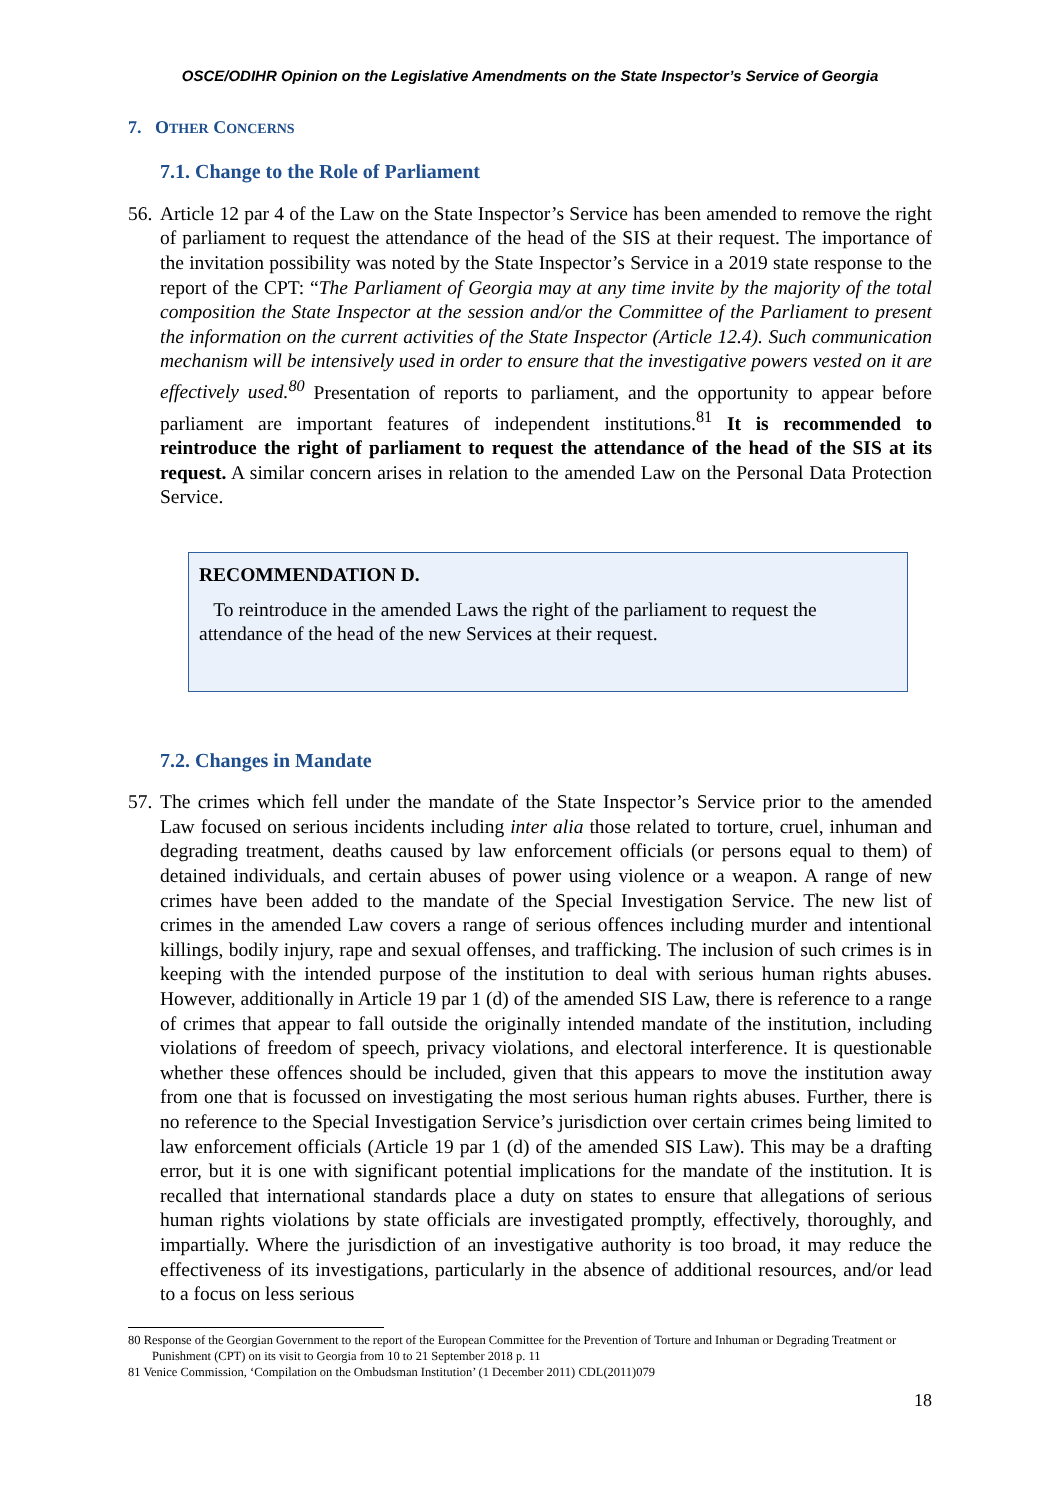OSCE/ODIHR Opinion on the Legislative Amendments on the State Inspector’s Service of Georgia
7. OTHER CONCERNS
7.1. Change to the Role of Parliament
56.
Article 12 par 4 of the Law on the State Inspector’s Service has been amended to remove the right of parliament to request the attendance of the head of the SIS at their request. The importance of the invitation possibility was noted by the State Inspector’s Service in a 2019 state response to the report of the CPT: “The Parliament of Georgia may at any time invite by the majority of the total composition the State Inspector at the session and/or the Committee of the Parliament to present the information on the current activities of the State Inspector (Article 12.4). Such communication mechanism will be intensively used in order to ensure that the investigative powers vested on it are effectively used.<sup>80</sup> Presentation of reports to parliament, and the opportunity to appear before parliament are important features of independent institutions.<sup>81</sup> It is recommended to reintroduce the right of parliament to request the attendance of the head of the SIS at its request. A similar concern arises in relation to the amended Law on the Personal Data Protection Service.
RECOMMENDATION D.
To reintroduce in the amended Laws the right of the parliament to request the attendance of the head of the new Services at their request.
7.2. Changes in Mandate
57.
The crimes which fell under the mandate of the State Inspector’s Service prior to the amended Law focused on serious incidents including inter alia those related to torture, cruel, inhuman and degrading treatment, deaths caused by law enforcement officials (or persons equal to them) of detained individuals, and certain abuses of power using violence or a weapon. A range of new crimes have been added to the mandate of the Special Investigation Service. The new list of crimes in the amended Law covers a range of serious offences including murder and intentional killings, bodily injury, rape and sexual offenses, and trafficking. The inclusion of such crimes is in keeping with the intended purpose of the institution to deal with serious human rights abuses. However, additionally in Article 19 par 1 (d) of the amended SIS Law, there is reference to a range of crimes that appear to fall outside the originally intended mandate of the institution, including violations of freedom of speech, privacy violations, and electoral interference. It is questionable whether these offences should be included, given that this appears to move the institution away from one that is focussed on investigating the most serious human rights abuses. Further, there is no reference to the Special Investigation Service’s jurisdiction over certain crimes being limited to law enforcement officials (Article 19 par 1 (d) of the amended SIS Law). This may be a drafting error, but it is one with significant potential implications for the mandate of the institution. It is recalled that international standards place a duty on states to ensure that allegations of serious human rights violations by state officials are investigated promptly, effectively, thoroughly, and impartially. Where the jurisdiction of an investigative authority is too broad, it may reduce the effectiveness of its investigations, particularly in the absence of additional resources, and/or lead to a focus on less serious
80 Response of the Georgian Government to the report of the European Committee for the Prevention of Torture and Inhuman or Degrading Treatment or Punishment (CPT) on its visit to Georgia from 10 to 21 September 2018 p. 11
81 Venice Commission, ‘Compilation on the Ombudsman Institution’ (1 December 2011) CDL(2011)079
18